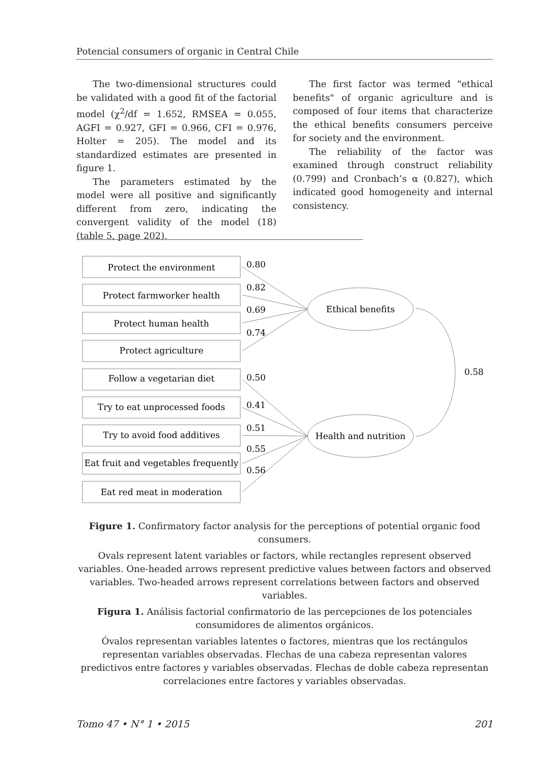Potencial consumers of organic in Central Chile
The two-dimensional structures could be validated with a good fit of the factorial model (χ<sup>2</sup>/df = 1.652, RMSEA = 0.055, AGFI = 0.927, GFI = 0.966, CFI = 0.976, Holter = 205). The model and its standardized estimates are presented in figure 1.
The parameters estimated by the model were all positive and significantly different from zero, indicating the convergent validity of the model (18) (table 5, page 202).
The first factor was termed "ethical benefits" of organic agriculture and is composed of four items that characterize the ethical benefits consumers perceive for society and the environment.
The reliability of the factor was examined through construct reliability (0.799) and Cronbach’s α (0.827), which indicated good homogeneity and internal consistency.
Protect the environment
Protect farmworker health
Protect human health
Protect agriculture
Follow a vegetarian diet
Try to eat unprocessed foods
Try to avoid food additives
Eat fruit and vegetables frequently
Eat red meat in moderation
Ethical benefits
Health and nutrition
0.80
0.82
0.69
0.74
0.50
0.41
0.51
0.55
0.56
0.58
Figure 1. Confirmatory factor analysis for the perceptions of potential organic food consumers.
Ovals represent latent variables or factors, while rectangles represent observed variables. One-headed arrows represent predictive values between factors and observed variables. Two-headed arrows represent correlations between factors and observed variables.
Figura 1. Análisis factorial confirmatorio de las percepciones de los potenciales consumidores de alimentos orgánicos.
Óvalos representan variables latentes o factores, mientras que los rectángulos representan variables observadas. Flechas de una cabeza representan valores predictivos entre factores y variables observadas. Flechas de doble cabeza representan correlaciones entre factores y variables observadas.
Tomo 47 • N° 1 • 2015 201